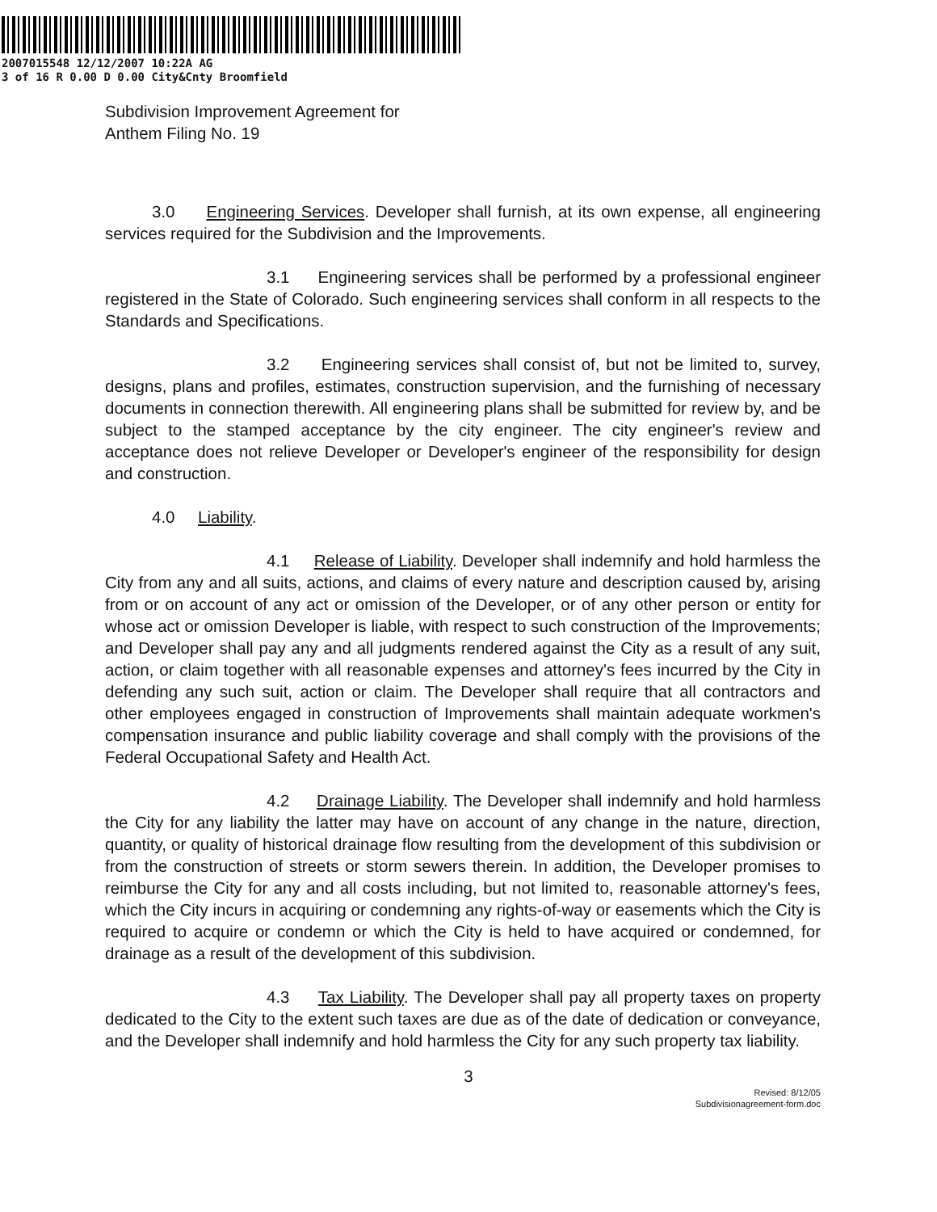2007015548 12/12/2007 10:22A AG
3 of 16 R 0.00 D 0.00 City&Cnty Broomfield
Subdivision Improvement Agreement for
Anthem Filing No. 19
3.0 Engineering Services. Developer shall furnish, at its own expense, all engineering services required for the Subdivision and the Improvements.
3.1 Engineering services shall be performed by a professional engineer registered in the State of Colorado. Such engineering services shall conform in all respects to the Standards and Specifications.
3.2 Engineering services shall consist of, but not be limited to, survey, designs, plans and profiles, estimates, construction supervision, and the furnishing of necessary documents in connection therewith. All engineering plans shall be submitted for review by, and be subject to the stamped acceptance by the city engineer. The city engineer's review and acceptance does not relieve Developer or Developer's engineer of the responsibility for design and construction.
4.0 Liability.
4.1 Release of Liability. Developer shall indemnify and hold harmless the City from any and all suits, actions, and claims of every nature and description caused by, arising from or on account of any act or omission of the Developer, or of any other person or entity for whose act or omission Developer is liable, with respect to such construction of the Improvements; and Developer shall pay any and all judgments rendered against the City as a result of any suit, action, or claim together with all reasonable expenses and attorney's fees incurred by the City in defending any such suit, action or claim. The Developer shall require that all contractors and other employees engaged in construction of Improvements shall maintain adequate workmen's compensation insurance and public liability coverage and shall comply with the provisions of the Federal Occupational Safety and Health Act.
4.2 Drainage Liability. The Developer shall indemnify and hold harmless the City for any liability the latter may have on account of any change in the nature, direction, quantity, or quality of historical drainage flow resulting from the development of this subdivision or from the construction of streets or storm sewers therein. In addition, the Developer promises to reimburse the City for any and all costs including, but not limited to, reasonable attorney's fees, which the City incurs in acquiring or condemning any rights-of-way or easements which the City is required to acquire or condemn or which the City is held to have acquired or condemned, for drainage as a result of the development of this subdivision.
4.3 Tax Liability. The Developer shall pay all property taxes on property dedicated to the City to the extent such taxes are due as of the date of dedication or conveyance, and the Developer shall indemnify and hold harmless the City for any such property tax liability.
3
Revised: 8/12/05
Subdivisionagreement-form.doc